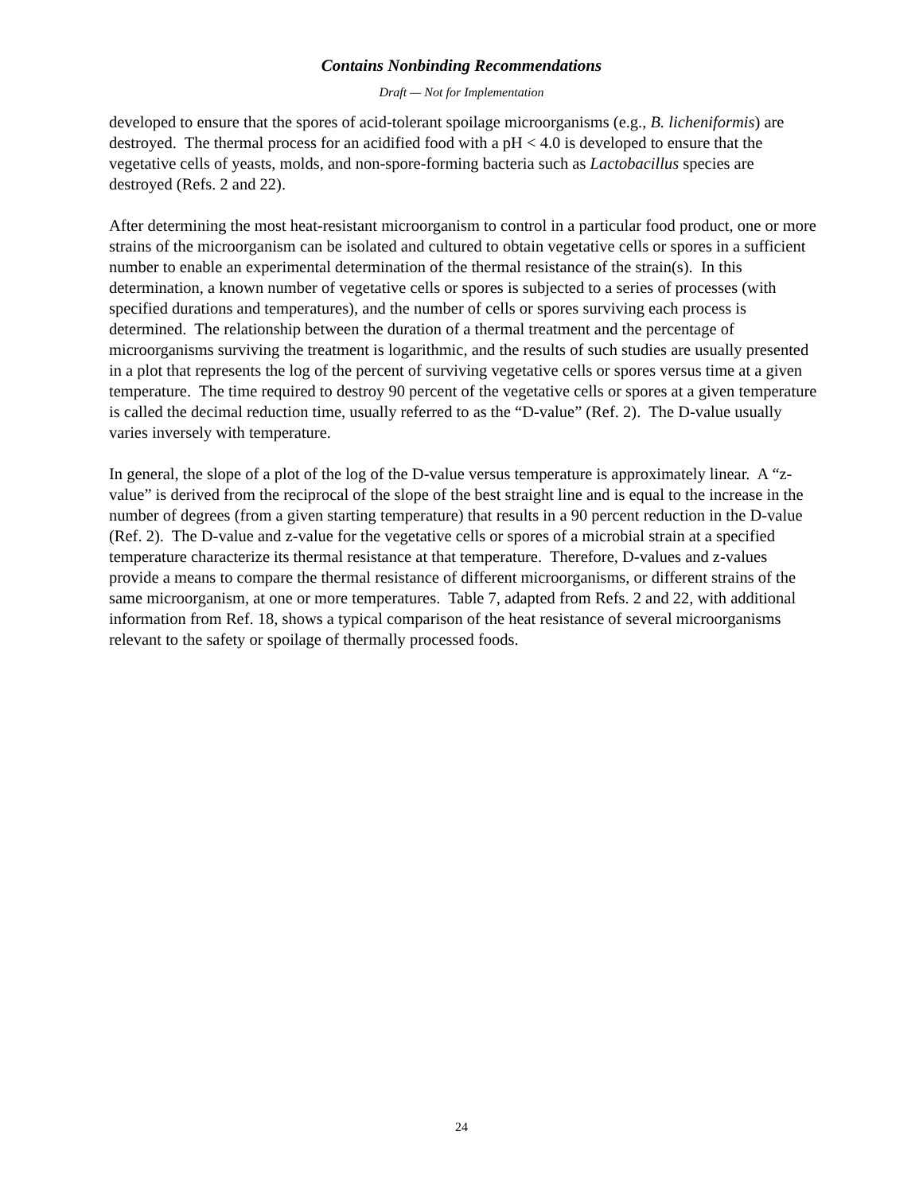Contains Nonbinding Recommendations
Draft — Not for Implementation
developed to ensure that the spores of acid-tolerant spoilage microorganisms (e.g., B. licheniformis) are destroyed. The thermal process for an acidified food with a pH < 4.0 is developed to ensure that the vegetative cells of yeasts, molds, and non-spore-forming bacteria such as Lactobacillus species are destroyed (Refs. 2 and 22).
After determining the most heat-resistant microorganism to control in a particular food product, one or more strains of the microorganism can be isolated and cultured to obtain vegetative cells or spores in a sufficient number to enable an experimental determination of the thermal resistance of the strain(s). In this determination, a known number of vegetative cells or spores is subjected to a series of processes (with specified durations and temperatures), and the number of cells or spores surviving each process is determined. The relationship between the duration of a thermal treatment and the percentage of microorganisms surviving the treatment is logarithmic, and the results of such studies are usually presented in a plot that represents the log of the percent of surviving vegetative cells or spores versus time at a given temperature. The time required to destroy 90 percent of the vegetative cells or spores at a given temperature is called the decimal reduction time, usually referred to as the “D-value” (Ref. 2). The D-value usually varies inversely with temperature.
In general, the slope of a plot of the log of the D-value versus temperature is approximately linear. A “z-value” is derived from the reciprocal of the slope of the best straight line and is equal to the increase in the number of degrees (from a given starting temperature) that results in a 90 percent reduction in the D-value (Ref. 2). The D-value and z-value for the vegetative cells or spores of a microbial strain at a specified temperature characterize its thermal resistance at that temperature. Therefore, D-values and z-values provide a means to compare the thermal resistance of different microorganisms, or different strains of the same microorganism, at one or more temperatures. Table 7, adapted from Refs. 2 and 22, with additional information from Ref. 18, shows a typical comparison of the heat resistance of several microorganisms relevant to the safety or spoilage of thermally processed foods.
24